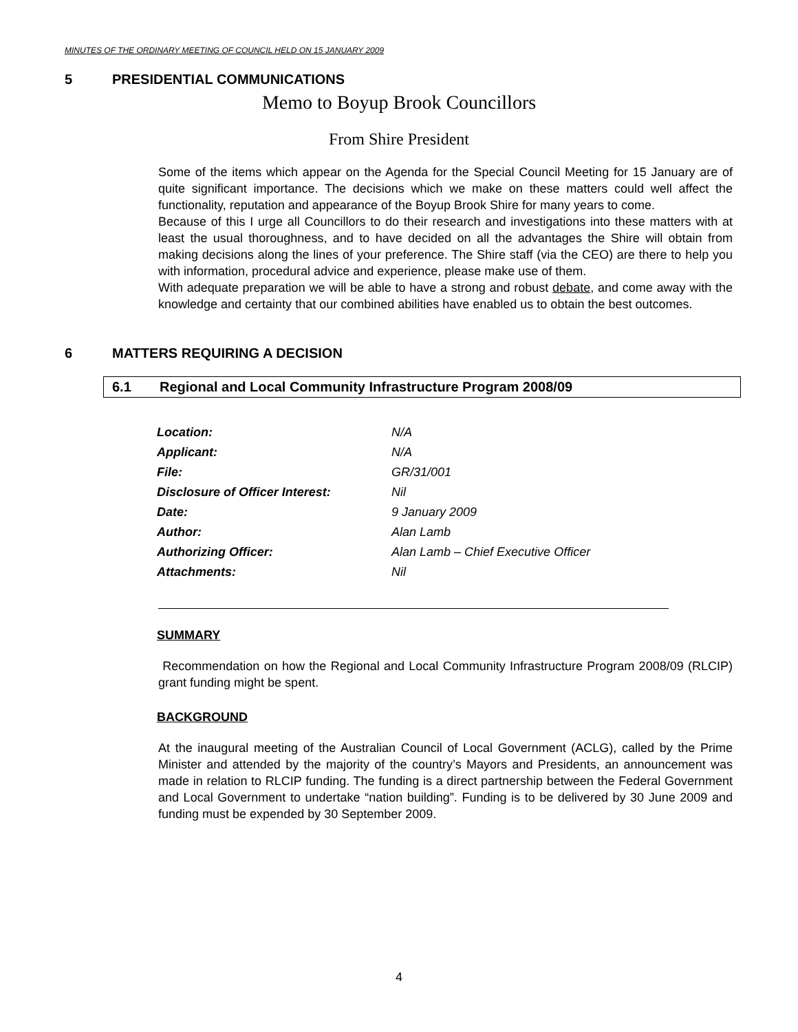MINUTES OF THE ORDINARY MEETING OF COUNCIL HELD ON 15 JANUARY 2009
5 PRESIDENTIAL COMMUNICATIONS
Memo to Boyup Brook Councillors
From Shire President
Some of the items which appear on the Agenda for the Special Council Meeting for 15 January are of quite significant importance. The decisions which we make on these matters could well affect the functionality, reputation and appearance of the Boyup Brook Shire for many years to come.
Because of this I urge all Councillors to do their research and investigations into these matters with at least the usual thoroughness, and to have decided on all the advantages the Shire will obtain from making decisions along the lines of your preference. The Shire staff (via the CEO) are there to help you with information, procedural advice and experience, please make use of them.
With adequate preparation we will be able to have a strong and robust debate, and come away with the knowledge and certainty that our combined abilities have enabled us to obtain the best outcomes.
6 MATTERS REQUIRING A DECISION
6.1 Regional and Local Community Infrastructure Program 2008/09
| Location: | N/A |
| Applicant: | N/A |
| File: | GR/31/001 |
| Disclosure of Officer Interest: | Nil |
| Date: | 9 January 2009 |
| Author: | Alan Lamb |
| Authorizing Officer: | Alan Lamb – Chief Executive Officer |
| Attachments: | Nil |
SUMMARY
Recommendation on how the Regional and Local Community Infrastructure Program 2008/09 (RLCIP) grant funding might be spent.
BACKGROUND
At the inaugural meeting of the Australian Council of Local Government (ACLG), called by the Prime Minister and attended by the majority of the country’s Mayors and Presidents, an announcement was made in relation to RLCIP funding. The funding is a direct partnership between the Federal Government and Local Government to undertake “nation building”. Funding is to be delivered by 30 June 2009 and funding must be expended by 30 September 2009.
4